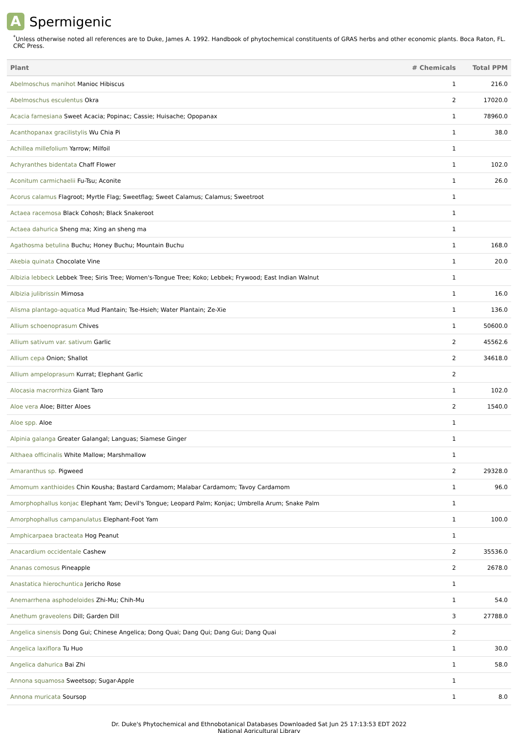A Spermigenic
<sup>*</sup> Unless otherwise noted all references are to Duke, James A. 1992. Handbook of phytochemical constituents of GRAS herbs and other economic plants. Boca Raton, FL. CRC Press.
| Plant | # Chemicals | Total PPM |
| --- | --- | --- |
| Abelmoschus manihot Manioc Hibiscus | 1 | 216.0 |
| Abelmoschus esculentus Okra | 2 | 17020.0 |
| Acacia farnesiana Sweet Acacia; Popinac; Cassie; Huisache; Opopanax | 1 | 78960.0 |
| Acanthopanax gracilistylis Wu Chia Pi | 1 | 38.0 |
| Achillea millefolium Yarrow; Milfoil | 1 | |
| Achyranthes bidentata Chaff Flower | 1 | 102.0 |
| Aconitum carmichaelii Fu-Tsu; Aconite | 1 | 26.0 |
| Acorus calamus Flagroot; Myrtle Flag; Sweetflag; Sweet Calamus; Calamus; Sweetroot | 1 | |
| Actaea racemosa Black Cohosh; Black Snakeroot | 1 | |
| Actaea dahurica Sheng ma; Xing an sheng ma | 1 | |
| Agathosma betulina Buchu; Honey Buchu; Mountain Buchu | 1 | 168.0 |
| Akebia quinata Chocolate Vine | 1 | 20.0 |
| Albizia lebbeck Lebbek Tree; Siris Tree; Women's-Tongue Tree; Koko; Lebbek; Frywood; East Indian Walnut | 1 | |
| Albizia julibrissin Mimosa | 1 | 16.0 |
| Alisma plantago-aquatica Mud Plantain; Tse-Hsieh; Water Plantain; Ze-Xie | 1 | 136.0 |
| Allium schoenoprasum Chives | 1 | 50600.0 |
| Allium sativum var. sativum Garlic | 2 | 45562.6 |
| Allium cepa Onion; Shallot | 2 | 34618.0 |
| Allium ampeloprasum Kurrat; Elephant Garlic | 2 | |
| Alocasia macrorrhiza Giant Taro | 1 | 102.0 |
| Aloe vera Aloe; Bitter Aloes | 2 | 1540.0 |
| Aloe spp. Aloe | 1 | |
| Alpinia galanga Greater Galangal; Languas; Siamese Ginger | 1 | |
| Althaea officinalis White Mallow; Marshmallow | 1 | |
| Amaranthus sp. Pigweed | 2 | 29328.0 |
| Amomum xanthioides Chin Kousha; Bastard Cardamom; Malabar Cardamom; Tavoy Cardamom | 1 | 96.0 |
| Amorphophallus konjac Elephant Yam; Devil's Tongue; Leopard Palm; Konjac; Umbrella Arum; Snake Palm | 1 | |
| Amorphophallus campanulatus Elephant-Foot Yam | 1 | 100.0 |
| Amphicarpaea bracteata Hog Peanut | 1 | |
| Anacardium occidentale Cashew | 2 | 35536.0 |
| Ananas comosus Pineapple | 2 | 2678.0 |
| Anastatica hierochuntica Jericho Rose | 1 | |
| Anemarrhena asphodeloides Zhi-Mu; Chih-Mu | 1 | 54.0 |
| Anethum graveolens Dill; Garden Dill | 3 | 27788.0 |
| Angelica sinensis Dong Gui; Chinese Angelica; Dong Quai; Dang Qui; Dang Gui; Dang Quai | 2 | |
| Angelica laxiflora Tu Huo | 1 | 30.0 |
| Angelica dahurica Bai Zhi | 1 | 58.0 |
| Annona squamosa Sweetsop; Sugar-Apple | 1 | |
| Annona muricata Soursop | 1 | 8.0 |
Dr. Duke's Phytochemical and Ethnobotanical Databases Downloaded Sat Jun 25 17:13:53 EDT 2022
National Agricultural Library